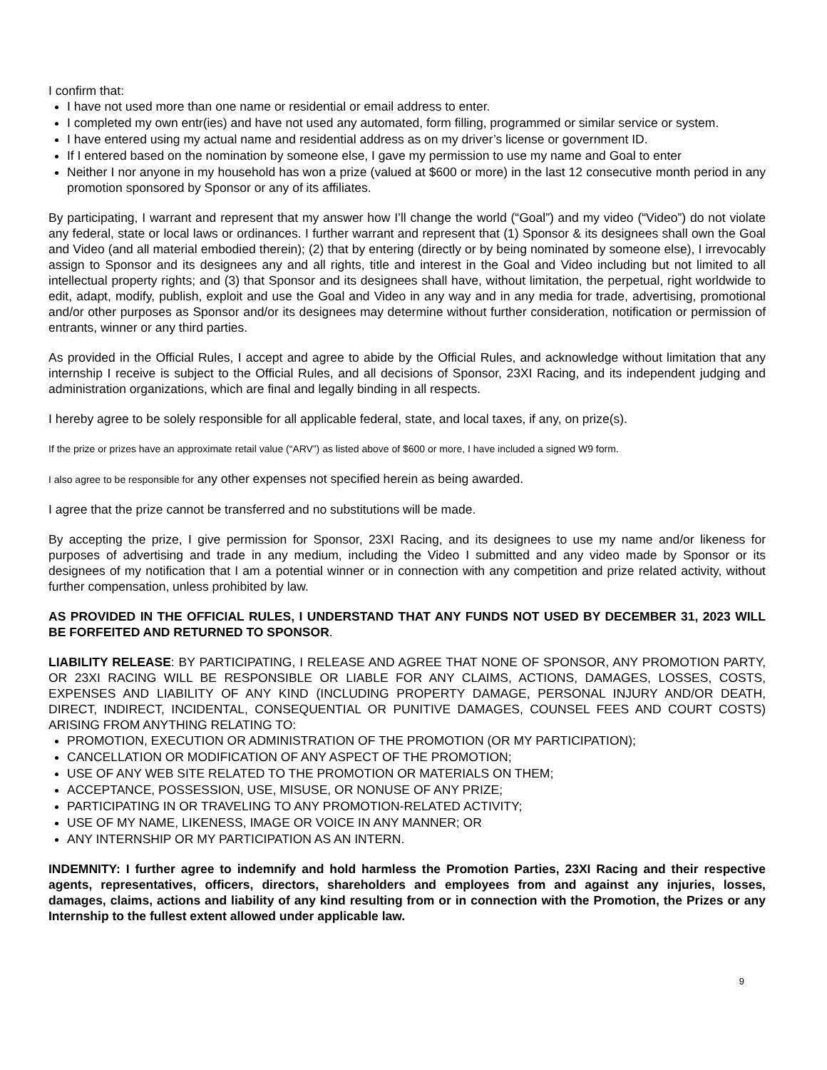I confirm that:
I have not used more than one name or residential or email address to enter.
I completed my own entr(ies) and have not used any automated, form filling, programmed or similar service or system.
I have entered using my actual name and residential address as on my driver’s license or government ID.
If I entered based on the nomination by someone else, I gave my permission to use my name and Goal to enter
Neither I nor anyone in my household has won a prize (valued at $600 or more) in the last 12 consecutive month period in any promotion sponsored by Sponsor or any of its affiliates.
By participating, I warrant and represent that my answer how I’ll change the world (“Goal”) and my video (“Video”) do not violate any federal, state or local laws or ordinances. I further warrant and represent that (1) Sponsor & its designees shall own the Goal and Video (and all material embodied therein); (2) that by entering (directly or by being nominated by someone else), I irrevocably assign to Sponsor and its designees any and all rights, title and interest in the Goal and Video including but not limited to all intellectual property rights; and (3) that Sponsor and its designees shall have, without limitation, the perpetual, right worldwide to edit, adapt, modify, publish, exploit and use the Goal and Video in any way and in any media for trade, advertising, promotional and/or other purposes as Sponsor and/or its designees may determine without further consideration, notification or permission of entrants, winner or any third parties.
As provided in the Official Rules, I accept and agree to abide by the Official Rules, and acknowledge without limitation that any internship I receive is subject to the Official Rules, and all decisions of Sponsor, 23XI Racing, and its independent judging and administration organizations, which are final and legally binding in all respects.
I hereby agree to be solely responsible for all applicable federal, state, and local taxes, if any, on prize(s).
If the prize or prizes have an approximate retail value (“ARV”) as listed above of $600 or more, I have included a signed W9 form.
I also agree to be responsible for any other expenses not specified herein as being awarded.
I agree that the prize cannot be transferred and no substitutions will be made.
By accepting the prize, I give permission for Sponsor, 23XI Racing, and its designees to use my name and/or likeness for purposes of advertising and trade in any medium, including the Video I submitted and any video made by Sponsor or its designees of my notification that I am a potential winner or in connection with any competition and prize related activity, without further compensation, unless prohibited by law.
AS PROVIDED IN THE OFFICIAL RULES, I UNDERSTAND THAT ANY FUNDS NOT USED BY DECEMBER 31, 2023 WILL BE FORFEITED AND RETURNED TO SPONSOR.
LIABILITY RELEASE: BY PARTICIPATING, I RELEASE AND AGREE THAT NONE OF SPONSOR, ANY PROMOTION PARTY, OR 23XI RACING WILL BE RESPONSIBLE OR LIABLE FOR ANY CLAIMS, ACTIONS, DAMAGES, LOSSES, COSTS, EXPENSES AND LIABILITY OF ANY KIND (INCLUDING PROPERTY DAMAGE, PERSONAL INJURY AND/OR DEATH, DIRECT, INDIRECT, INCIDENTAL, CONSEQUENTIAL OR PUNITIVE DAMAGES, COUNSEL FEES AND COURT COSTS) ARISING FROM ANYTHING RELATING TO:
PROMOTION, EXECUTION OR ADMINISTRATION OF THE PROMOTION (OR MY PARTICIPATION);
CANCELLATION OR MODIFICATION OF ANY ASPECT OF THE PROMOTION;
USE OF ANY WEB SITE RELATED TO THE PROMOTION OR MATERIALS ON THEM;
ACCEPTANCE, POSSESSION, USE, MISUSE, OR NONUSE OF ANY PRIZE;
PARTICIPATING IN OR TRAVELING TO ANY PROMOTION-RELATED ACTIVITY;
USE OF MY NAME, LIKENESS, IMAGE OR VOICE IN ANY MANNER; OR
ANY INTERNSHIP OR MY PARTICIPATION AS AN INTERN.
INDEMNITY: I further agree to indemnify and hold harmless the Promotion Parties, 23XI Racing and their respective agents, representatives, officers, directors, shareholders and employees from and against any injuries, losses, damages, claims, actions and liability of any kind resulting from or in connection with the Promotion, the Prizes or any Internship to the fullest extent allowed under applicable law.
9